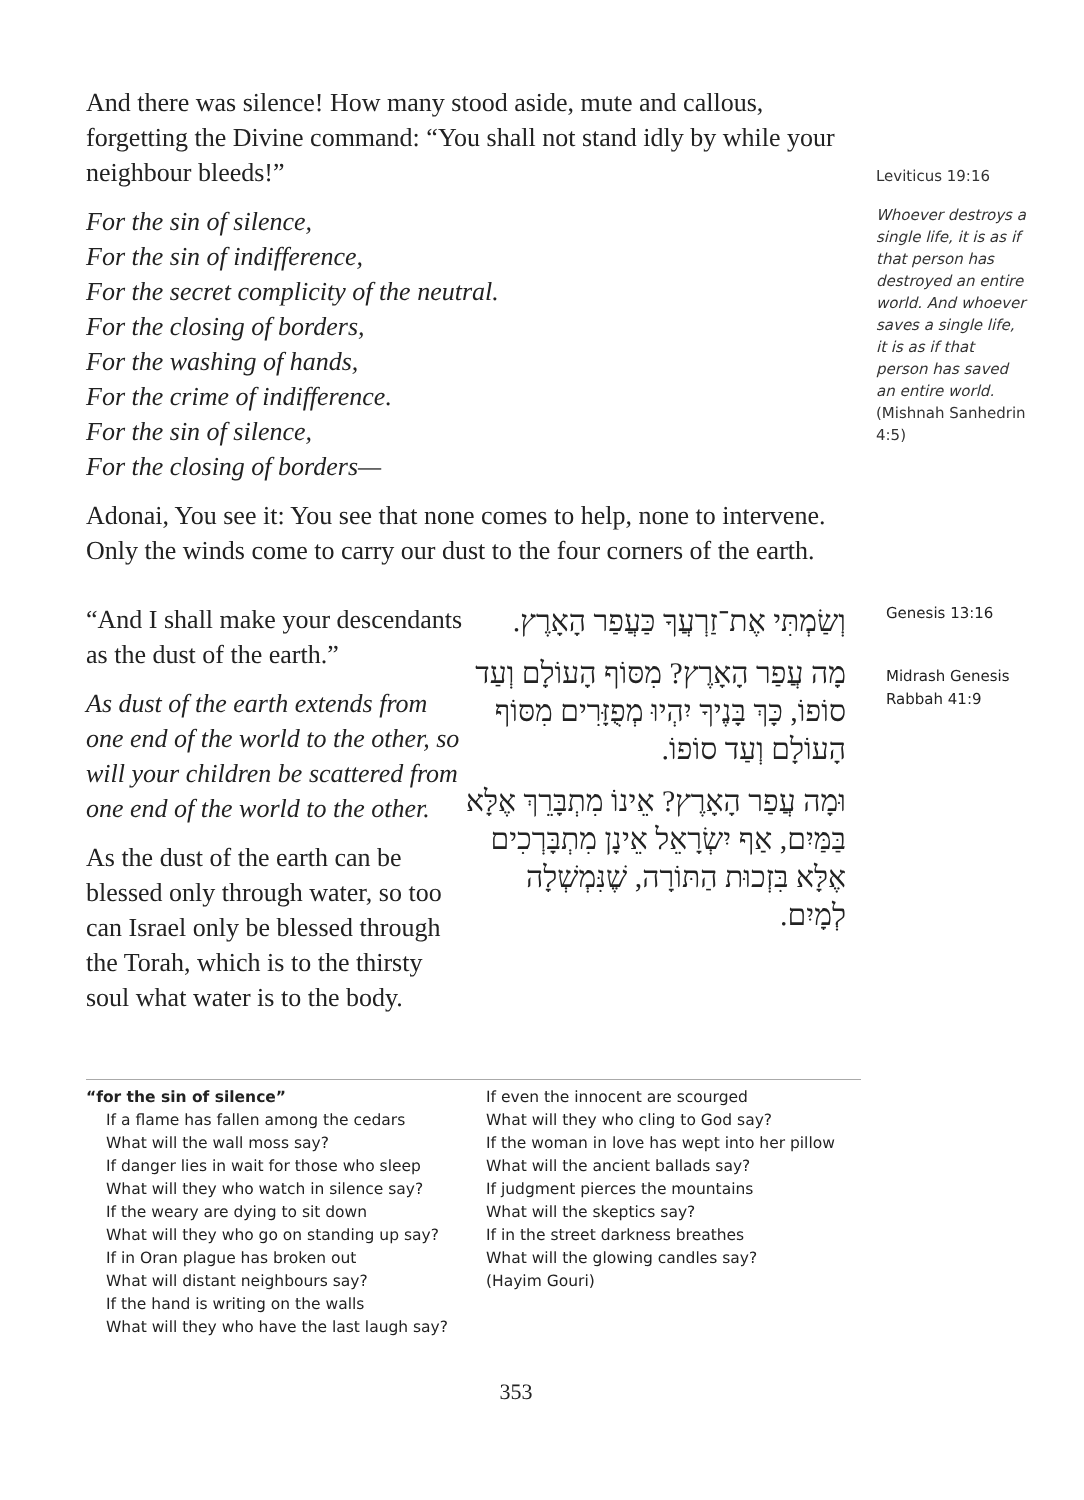And there was silence! How many stood aside, mute and callous, forgetting the Divine command: “You shall not stand idly by while your neighbour bleeds!”
Leviticus 19:16
For the sin of silence,
For the sin of indifference,
For the secret complicity of the neutral.
For the closing of borders,
For the washing of hands,
For the crime of indifference.
For the sin of silence,
For the closing of borders—
Adonai, You see it: You see that none comes to help, none to intervene. Only the winds come to carry our dust to the four corners of the earth.
Whoever destroys a single life, it is as if that person has destroyed an entire world. And whoever saves a single life, it is as if that person has saved an entire world. (Mishnah Sanhedrin 4:5)
“And I shall make your descendants as the dust of the earth.”
As dust of the earth extends from one end of the world to the other, so will your children be scattered from one end of the world to the other.
As the dust of the earth can be blessed only through water, so too can Israel only be blessed through the Torah, which is to the thirsty soul what water is to the body.
וְשַׂמְתִּי אֶת־זַרְעֲךָ כַּעֲפַר הָאָרֶץ.
מָה עֲפַר הָאָרֶץ? מִסּוֹף הָעוֹלָם וְעַד סוֹפוֹ, כָּךְ בָּנֶיךָ יִהְיוּ מְפֻזָּרִים מִסּוֹף הָעוֹלָם וְעַד סוֹפוֹ.
וּמָה עֲפַר הָאָרֶץ? אֵינוֹ מִתְבָּרֵךְ אֶלָּא בַּמַּיִם, אַף יִשְׂרָאֵל אֵינָן מִתְבָּרְכִים אֶלָּא בִּזְכוּת הַתּוֹרָה, שֶׁנִּמְשְׁלָה לְמָיִם.
Genesis 13:16
Midrash Genesis Rabbah 41:9
“for the sin of silence”
If a flame has fallen among the cedars
What will the wall moss say?
If danger lies in wait for those who sleep
What will they who watch in silence say?
If the weary are dying to sit down
What will they who go on standing up say?
If in Oran plague has broken out
What will distant neighbours say?
If the hand is writing on the walls
What will they who have the last laugh say?
If even the innocent are scourged
What will they who cling to God say?
If the woman in love has wept into her pillow
What will the ancient ballads say?
If judgment pierces the mountains
What will the skeptics say?
If in the street darkness breathes
What will the glowing candles say?
(Hayim Gouri)
353